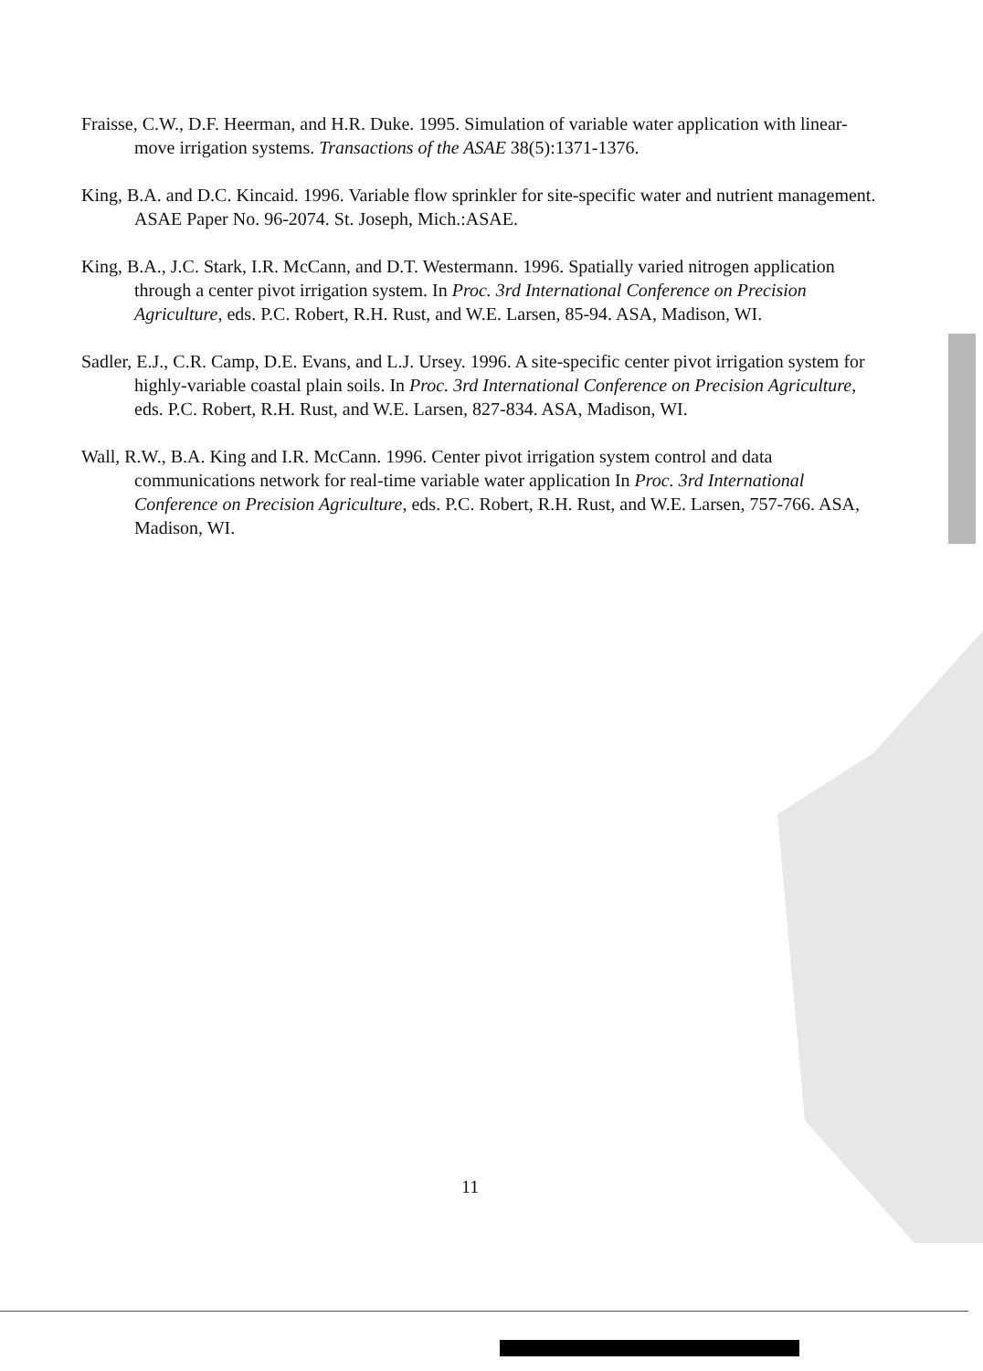Fraisse, C.W., D.F. Heerman, and H.R. Duke. 1995. Simulation of variable water application with linear-move irrigation systems. Transactions of the ASAE 38(5):1371-1376.
King, B.A. and D.C. Kincaid. 1996. Variable flow sprinkler for site-specific water and nutrient management. ASAE Paper No. 96-2074. St. Joseph, Mich.:ASAE.
King, B.A., J.C. Stark, I.R. McCann, and D.T. Westermann. 1996. Spatially varied nitrogen application through a center pivot irrigation system. In Proc. 3rd International Conference on Precision Agriculture, eds. P.C. Robert, R.H. Rust, and W.E. Larsen, 85-94. ASA, Madison, WI.
Sadler, E.J., C.R. Camp, D.E. Evans, and L.J. Ursey. 1996. A site-specific center pivot irrigation system for highly-variable coastal plain soils. In Proc. 3rd International Conference on Precision Agriculture, eds. P.C. Robert, R.H. Rust, and W.E. Larsen, 827-834. ASA, Madison, WI.
Wall, R.W., B.A. King and I.R. McCann. 1996. Center pivot irrigation system control and data communications network for real-time variable water application In Proc. 3rd International Conference on Precision Agriculture, eds. P.C. Robert, R.H. Rust, and W.E. Larsen, 757-766. ASA, Madison, WI.
11